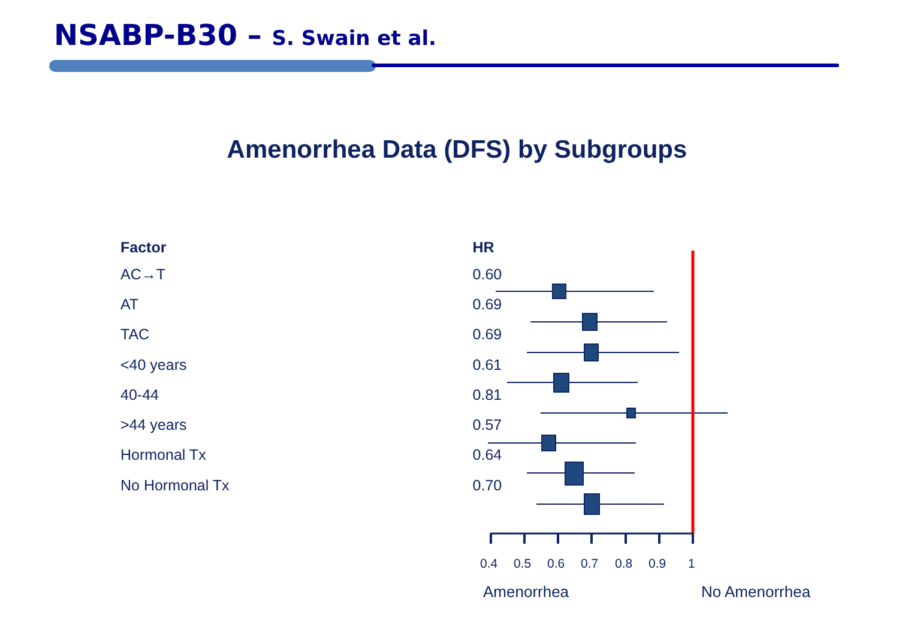NSABP-B30 – S. Swain et al.
Amenorrhea Data (DFS) by Subgroups
| Factor | HR |
| --- | --- |
| AC→T | 0.60 |
| AT | 0.69 |
| TAC | 0.69 |
| <40 years | 0.61 |
| 40-44 | 0.81 |
| >44 years | 0.57 |
| Hormonal Tx | 0.64 |
| No Hormonal Tx | 0.70 |
0.4 0.5 0.6 0.7 0.8 0.9 1
Amenorrhea No Amenorrhea